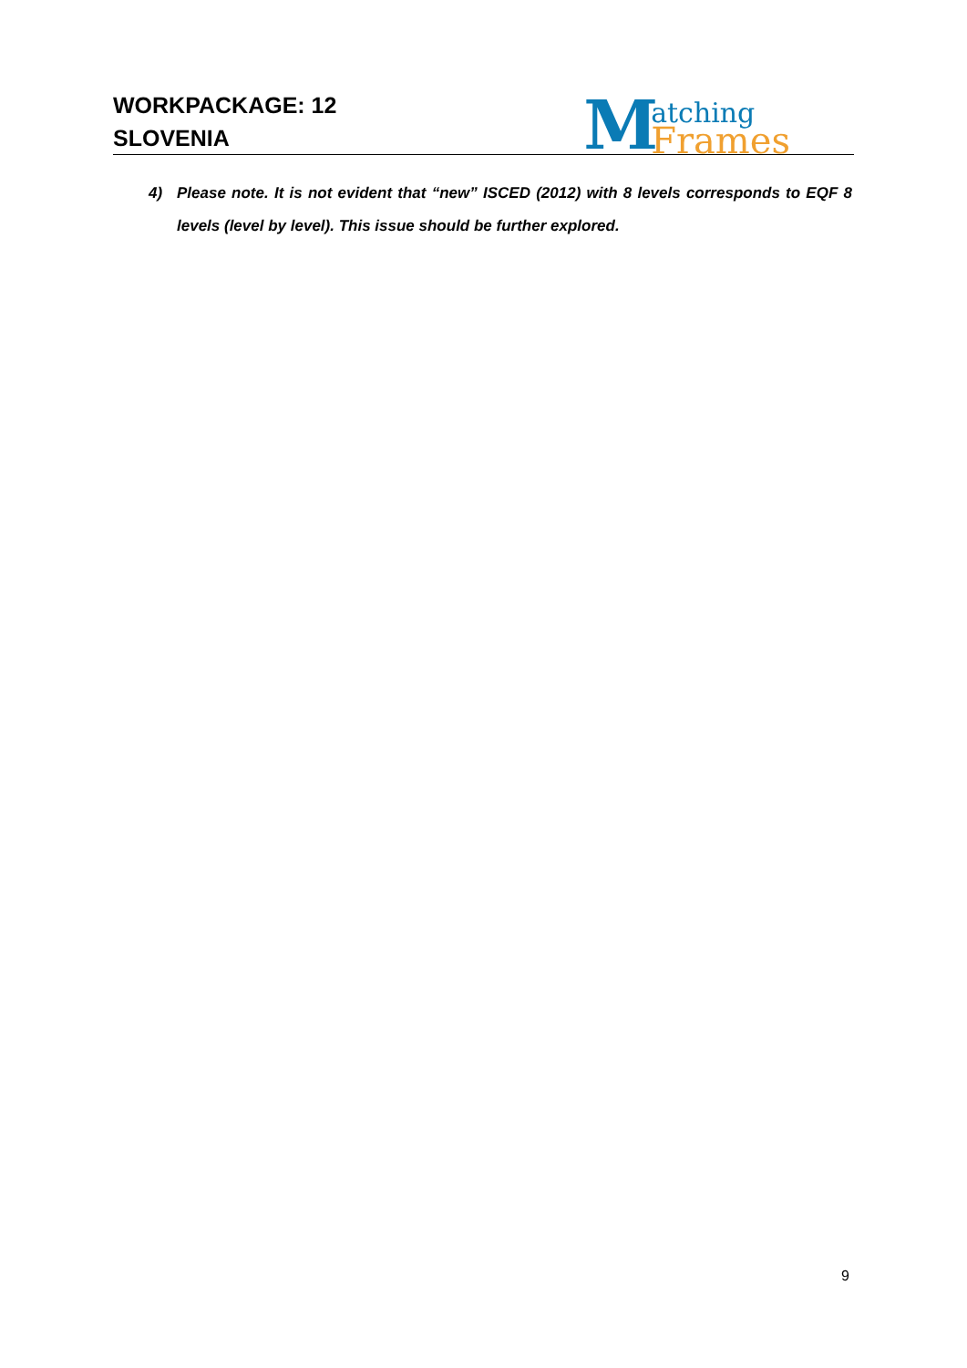WORKPACKAGE: 12
SLOVENIA
M
atching
Frames
4) Please note. It is not evident that “new” ISCED (2012) with 8 levels corresponds to EQF 8 levels (level by level). This issue should be further explored.
9